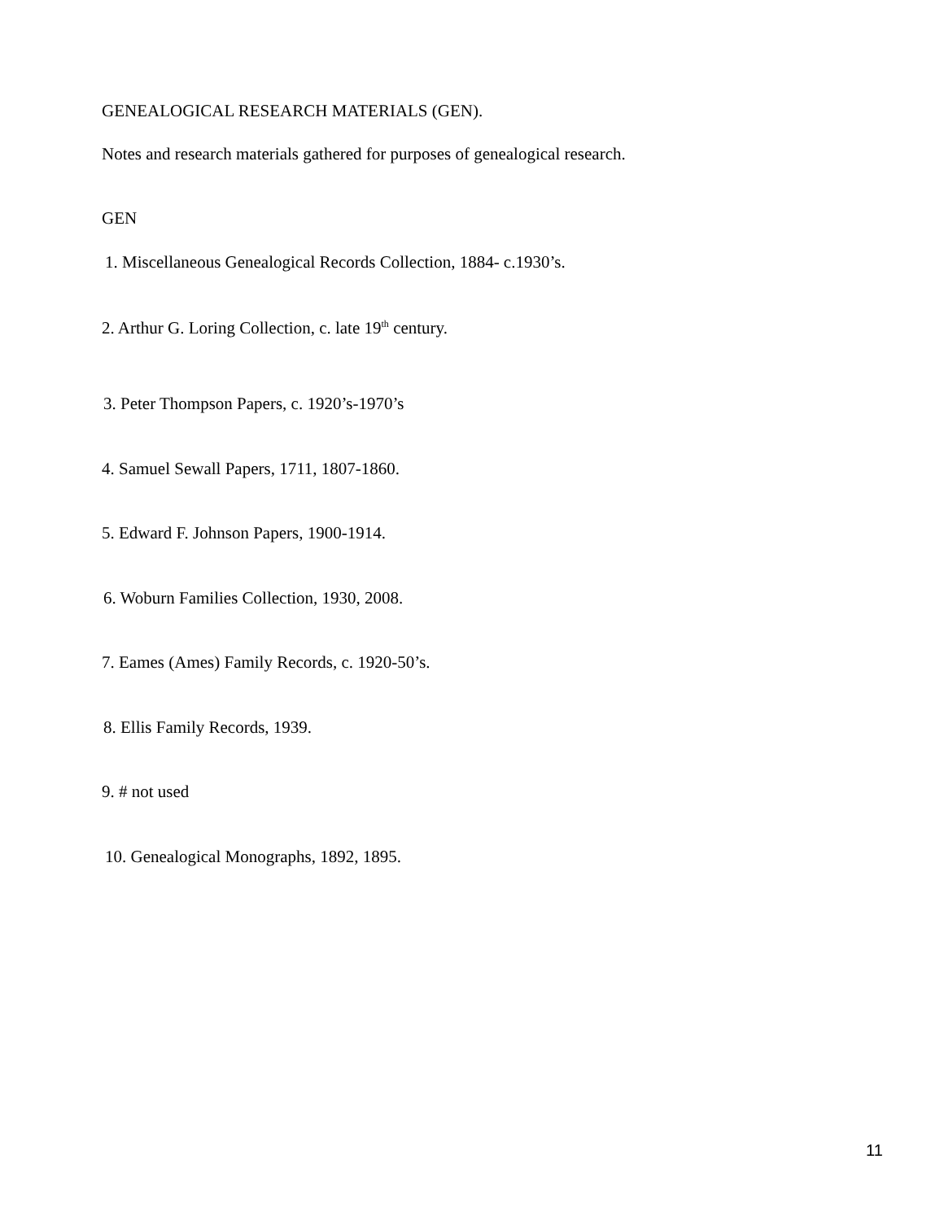GENEALOGICAL RESEARCH MATERIALS (GEN).
Notes and research materials gathered for purposes of genealogical research.
GEN
1. Miscellaneous Genealogical Records Collection, 1884- c.1930’s.
2. Arthur G. Loring Collection, c. late 19<sup>th</sup> century.
3. Peter Thompson Papers, c. 1920’s-1970’s
4. Samuel Sewall Papers, 1711, 1807-1860.
5. Edward F. Johnson Papers, 1900-1914.
6. Woburn Families Collection, 1930, 2008.
7. Eames (Ames) Family Records, c. 1920-50’s.
8. Ellis Family Records, 1939.
9. # not used
10. Genealogical Monographs, 1892, 1895.
11